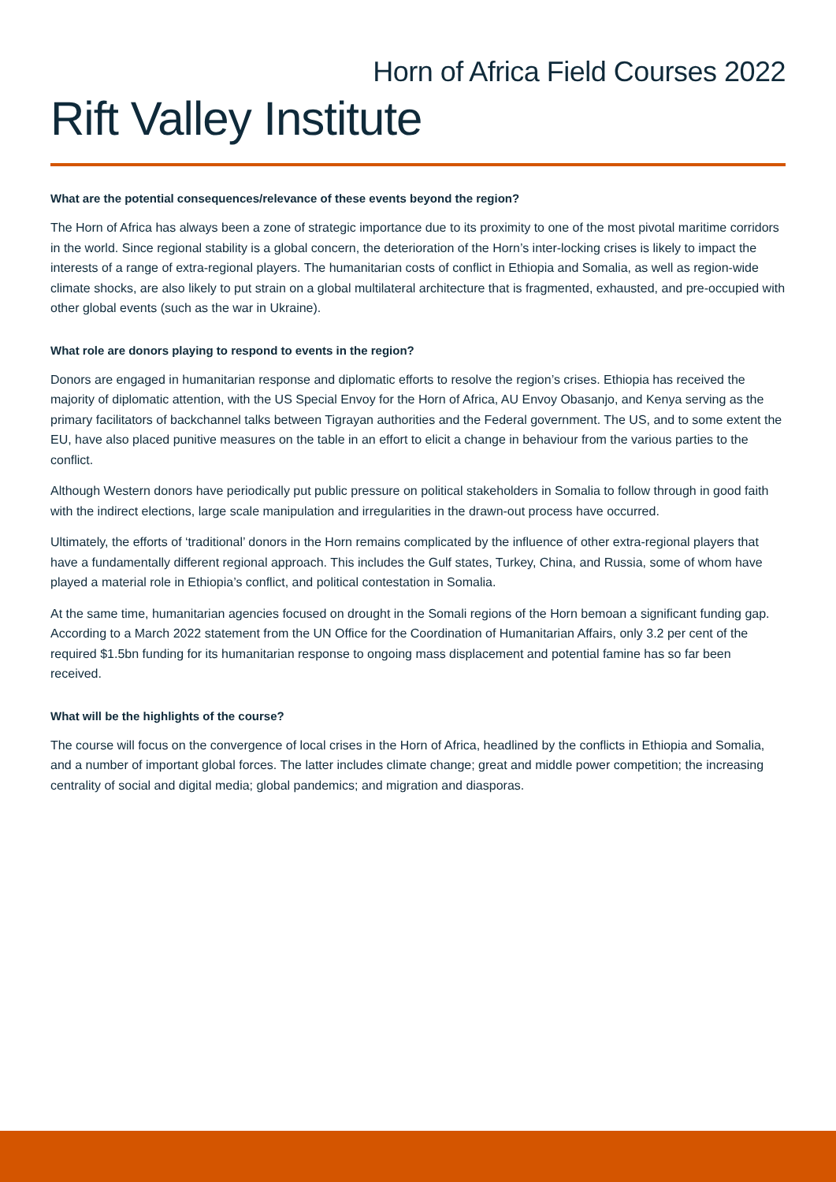Horn of Africa Field Courses 2022
Rift Valley Institute
What are the potential consequences/relevance of these events beyond the region?
The Horn of Africa has always been a zone of strategic importance due to its proximity to one of the most pivotal maritime corridors in the world. Since regional stability is a global concern, the deterioration of the Horn’s inter-locking crises is likely to impact the interests of a range of extra-regional players. The humanitarian costs of conflict in Ethiopia and Somalia, as well as region-wide climate shocks, are also likely to put strain on a global multilateral architecture that is fragmented, exhausted, and pre-occupied with other global events (such as the war in Ukraine).
What role are donors playing to respond to events in the region?
Donors are engaged in humanitarian response and diplomatic efforts to resolve the region’s crises. Ethiopia has received the majority of diplomatic attention, with the US Special Envoy for the Horn of Africa, AU Envoy Obasanjo, and Kenya serving as the primary facilitators of backchannel talks between Tigrayan authorities and the Federal government. The US, and to some extent the EU, have also placed punitive measures on the table in an effort to elicit a change in behaviour from the various parties to the conflict.
Although Western donors have periodically put public pressure on political stakeholders in Somalia to follow through in good faith with the indirect elections, large scale manipulation and irregularities in the drawn-out process have occurred.
Ultimately, the efforts of ‘traditional’ donors in the Horn remains complicated by the influence of other extra-regional players that have a fundamentally different regional approach. This includes the Gulf states, Turkey, China, and Russia, some of whom have played a material role in Ethiopia’s conflict, and political contestation in Somalia.
At the same time, humanitarian agencies focused on drought in the Somali regions of the Horn bemoan a significant funding gap. According to a March 2022 statement from the UN Office for the Coordination of Humanitarian Affairs, only 3.2 per cent of the required $1.5bn funding for its humanitarian response to ongoing mass displacement and potential famine has so far been received.
What will be the highlights of the course?
The course will focus on the convergence of local crises in the Horn of Africa, headlined by the conflicts in Ethiopia and Somalia, and a number of important global forces. The latter includes climate change; great and middle power competition; the increasing centrality of social and digital media; global pandemics; and migration and diasporas.